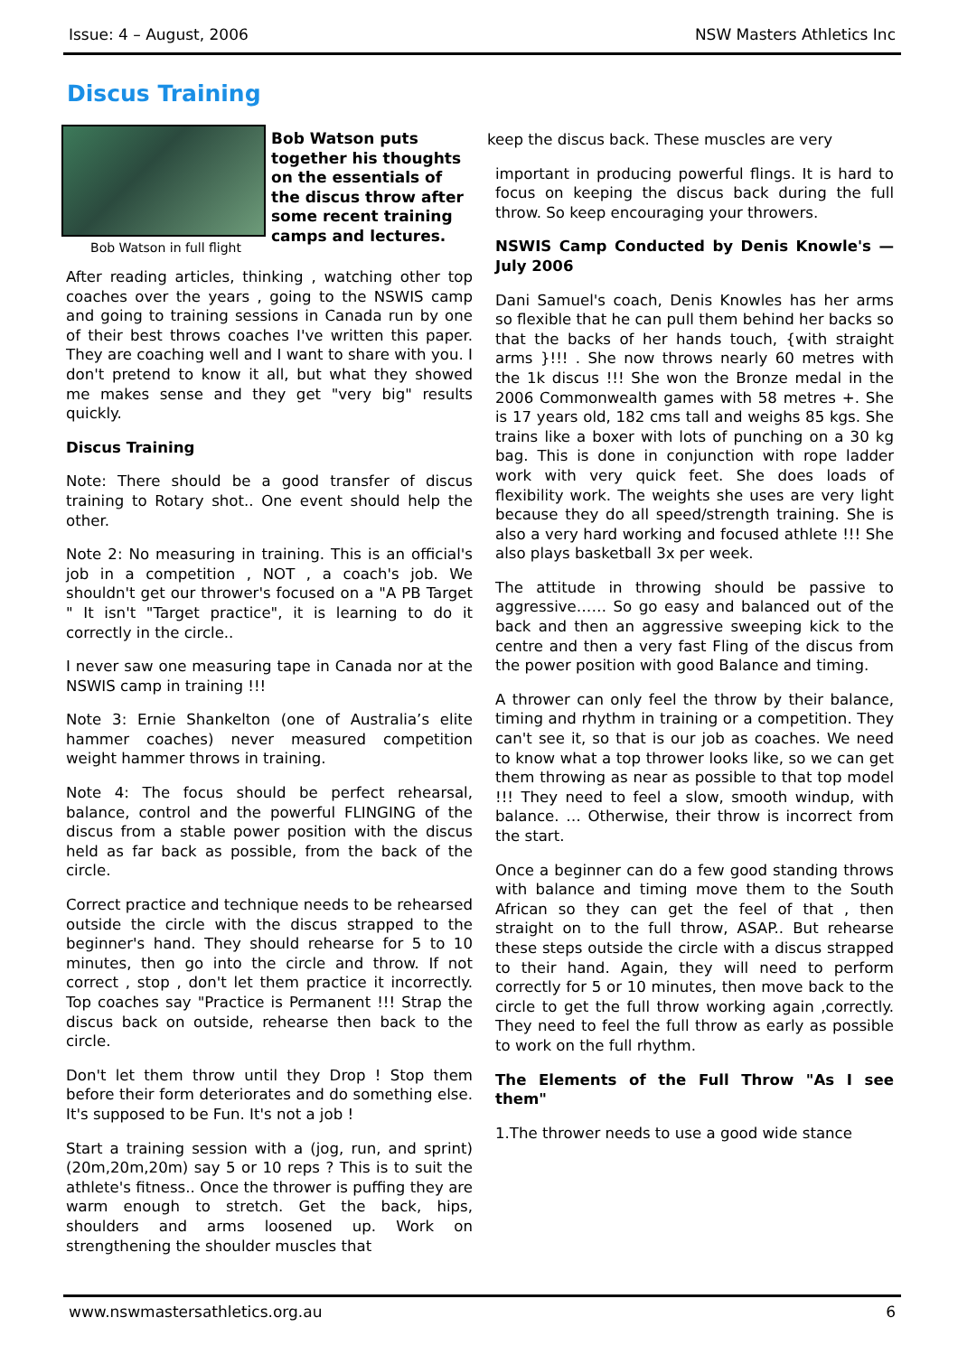Issue: 4 – August, 2006 NSW Masters Athletics Inc
Discus Training
Bob Watson in full flight
Bob Watson puts together his thoughts on the essentials of the discus throw after some recent training camps and lectures.
After reading articles, thinking , watching other top coaches over the years , going to the NSWIS camp and going to training sessions in Canada run by one of their best throws coaches I've written this paper. They are coaching well and I want to share with you. I don't pretend to know it all, but what they showed me makes sense and they get "very big" results quickly.
Discus Training
Note: There should be a good transfer of discus training to Rotary shot.. One event should help the other.
Note 2: No measuring in training. This is an official's job in a competition , NOT , a coach's job. We shouldn't get our thrower's focused on a "A PB Target " It isn't "Target practice", it is learning to do it correctly in the circle..
I never saw one measuring tape in Canada nor at the NSWIS camp in training !!!
Note 3: Ernie Shankelton (one of Australia’s elite hammer coaches) never measured competition weight hammer throws in training.
Note 4: The focus should be perfect rehearsal, balance, control and the powerful FLINGING of the discus from a stable power position with the discus held as far back as possible, from the back of the circle.
Correct practice and technique needs to be rehearsed outside the circle with the discus strapped to the beginner's hand. They should rehearse for 5 to 10 minutes, then go into the circle and throw. If not correct , stop , don't let them practice it incorrectly. Top coaches say "Practice is Permanent !!! Strap the discus back on outside, rehearse then back to the circle.
Don't let them throw until they Drop ! Stop them before their form deteriorates and do something else. It's supposed to be Fun. It's not a job !
Start a training session with a (jog, run, and sprint) (20m,20m,20m) say 5 or 10 reps ? This is to suit the athlete's fitness.. Once the thrower is puffing they are warm enough to stretch. Get the back, hips, shoulders and arms loosened up. Work on strengthening the shoulder muscles that
keep the discus back. These muscles are very
important in producing powerful flings. It is hard to focus on keeping the discus back during the full throw. So keep encouraging your throwers.
NSWIS Camp Conducted by Denis Knowle's — July 2006
Dani Samuel's coach, Denis Knowles has her arms so flexible that he can pull them behind her backs so that the backs of her hands touch, {with straight arms }!!! . She now throws nearly 60 metres with the 1k discus !!! She won the Bronze medal in the 2006 Commonwealth games with 58 metres +. She is 17 years old, 182 cms tall and weighs 85 kgs. She trains like a boxer with lots of punching on a 30 kg bag. This is done in conjunction with rope ladder work with very quick feet. She does loads of flexibility work. The weights she uses are very light because they do all speed/strength training. She is also a very hard working and focused athlete !!! She also plays basketball 3x per week.
The attitude in throwing should be passive to aggressive…… So go easy and balanced out of the back and then an aggressive sweeping kick to the centre and then a very fast Fling of the discus from the power position with good Balance and timing.
A thrower can only feel the throw by their balance, timing and rhythm in training or a competition. They can't see it, so that is our job as coaches. We need to know what a top thrower looks like, so we can get them throwing as near as possible to that top model !!! They need to feel a slow, smooth windup, with balance. … Otherwise, their throw is incorrect from the start.
Once a beginner can do a few good standing throws with balance and timing move them to the South African so they can get the feel of that , then straight on to the full throw, ASAP.. But rehearse these steps outside the circle with a discus strapped to their hand. Again, they will need to perform correctly for 5 or 10 minutes, then move back to the circle to get the full throw working again ,correctly. They need to feel the full throw as early as possible to work on the full rhythm.
The Elements of the Full Throw "As I see them"
1.The thrower needs to use a good wide stance
www.nswmastersathletics.org.au 6